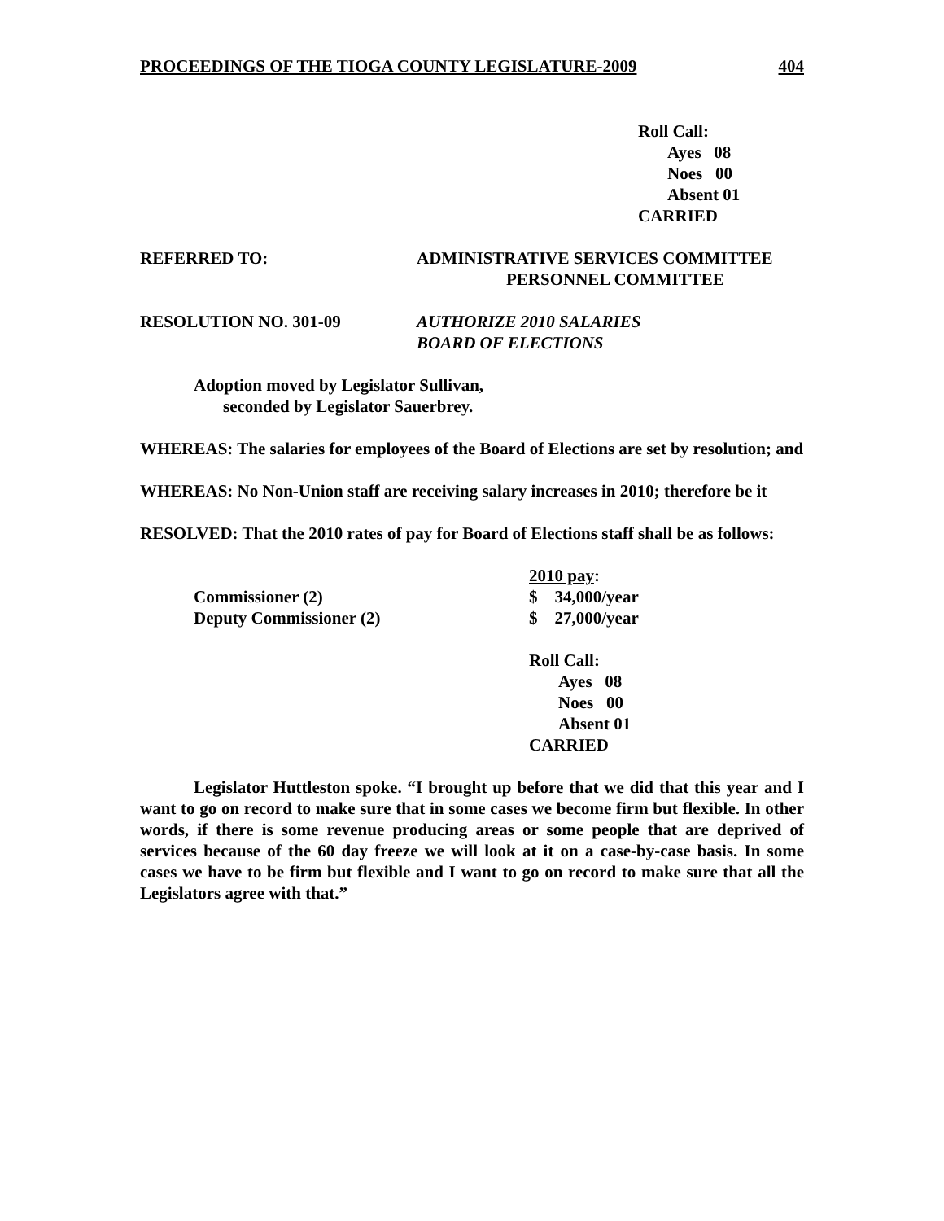PROCEEDINGS OF THE TIOGA COUNTY LEGISLATURE-2009 404
Roll Call:
Ayes 08
Noes 00
Absent 01
CARRIED
REFERRED TO: ADMINISTRATIVE SERVICES COMMITTEE
PERSONNEL COMMITTEE
RESOLUTION NO. 301-09 AUTHORIZE 2010 SALARIES
BOARD OF ELECTIONS
Adoption moved by Legislator Sullivan,
seconded by Legislator Sauerbrey.
WHEREAS: The salaries for employees of the Board of Elections are set by resolution; and
WHEREAS: No Non-Union staff are receiving salary increases in 2010; therefore be it
RESOLVED: That the 2010 rates of pay for Board of Elections staff shall be as follows:
| | 2010 pay : |
| Commissioner (2) | $ 34,000/year |
| Deputy Commissioner (2) | $ 27,000/year |
Roll Call:
Ayes 08
Noes 00
Absent 01
CARRIED
Legislator Huttleston spoke. “I brought up before that we did that this year and I want to go on record to make sure that in some cases we become firm but flexible. In other words, if there is some revenue producing areas or some people that are deprived of services because of the 60 day freeze we will look at it on a case-by-case basis. In some cases we have to be firm but flexible and I want to go on record to make sure that all the Legislators agree with that.”